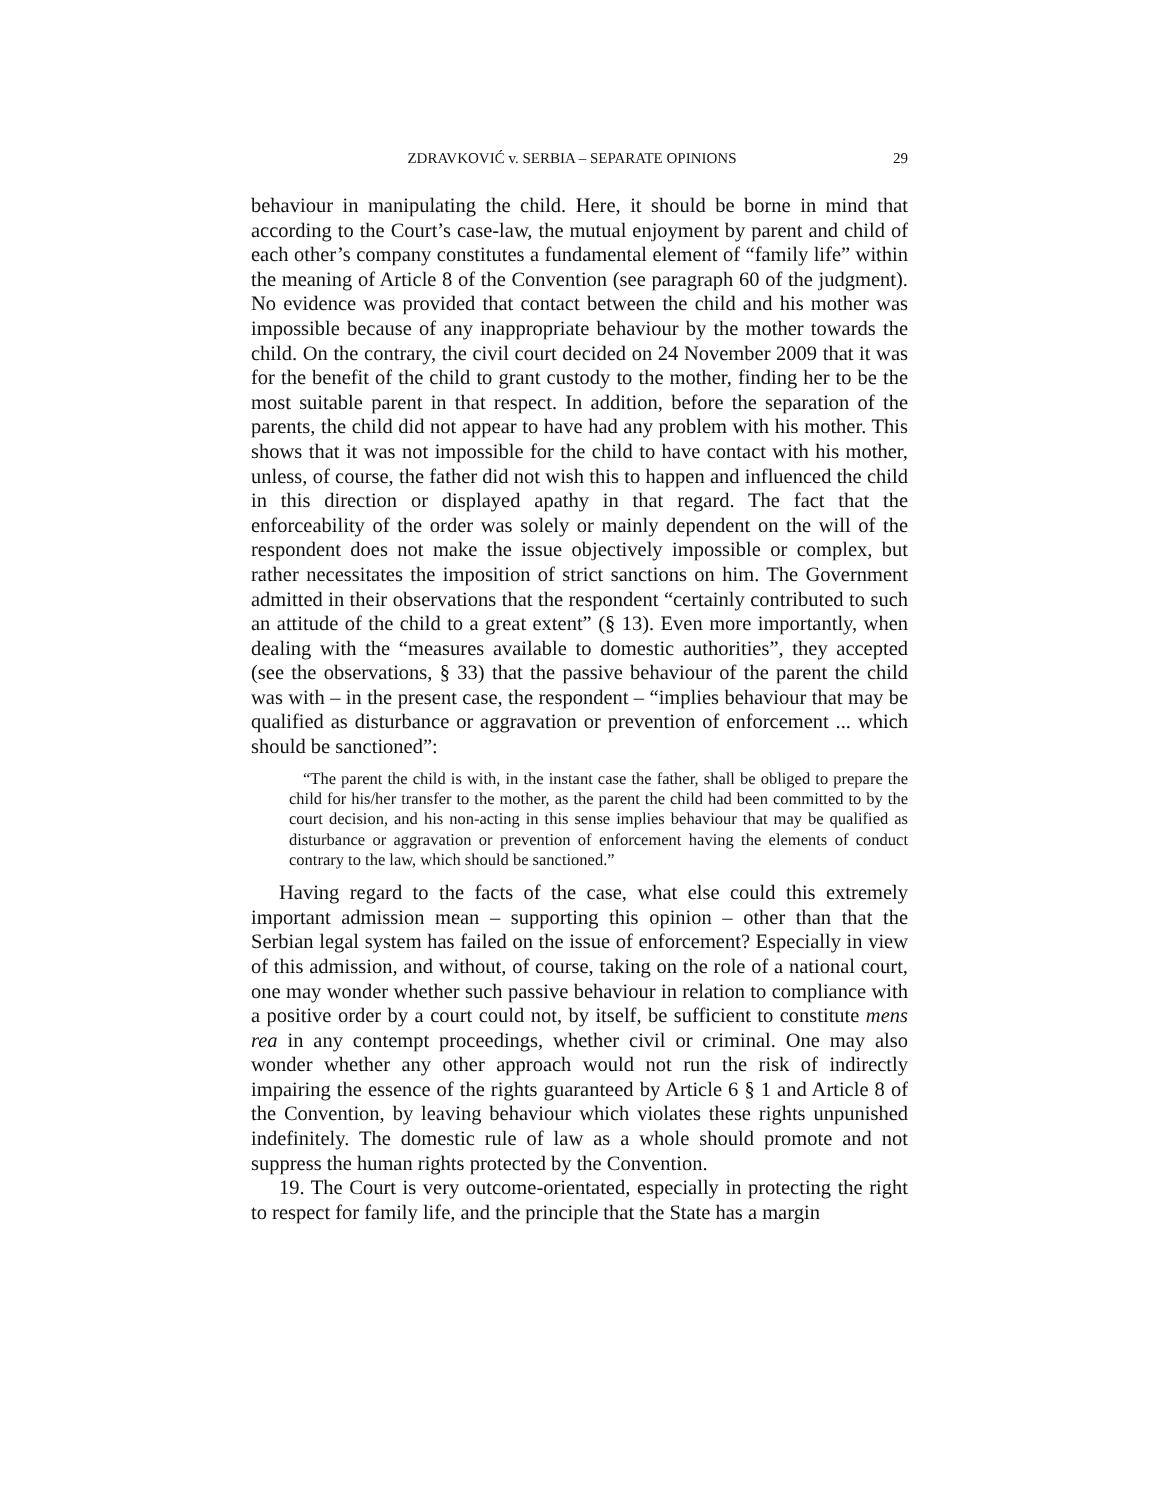ZDRAVKOVIĆ v. SERBIA – SEPARATE OPINIONS 29
behaviour in manipulating the child. Here, it should be borne in mind that according to the Court’s case-law, the mutual enjoyment by parent and child of each other’s company constitutes a fundamental element of “family life” within the meaning of Article 8 of the Convention (see paragraph 60 of the judgment). No evidence was provided that contact between the child and his mother was impossible because of any inappropriate behaviour by the mother towards the child. On the contrary, the civil court decided on 24 November 2009 that it was for the benefit of the child to grant custody to the mother, finding her to be the most suitable parent in that respect. In addition, before the separation of the parents, the child did not appear to have had any problem with his mother. This shows that it was not impossible for the child to have contact with his mother, unless, of course, the father did not wish this to happen and influenced the child in this direction or displayed apathy in that regard. The fact that the enforceability of the order was solely or mainly dependent on the will of the respondent does not make the issue objectively impossible or complex, but rather necessitates the imposition of strict sanctions on him. The Government admitted in their observations that the respondent “certainly contributed to such an attitude of the child to a great extent” (§ 13). Even more importantly, when dealing with the “measures available to domestic authorities”, they accepted (see the observations, § 33) that the passive behaviour of the parent the child was with – in the present case, the respondent – “implies behaviour that may be qualified as disturbance or aggravation or prevention of enforcement ... which should be sanctioned”:
“The parent the child is with, in the instant case the father, shall be obliged to prepare the child for his/her transfer to the mother, as the parent the child had been committed to by the court decision, and his non-acting in this sense implies behaviour that may be qualified as disturbance or aggravation or prevention of enforcement having the elements of conduct contrary to the law, which should be sanctioned.”
Having regard to the facts of the case, what else could this extremely important admission mean – supporting this opinion – other than that the Serbian legal system has failed on the issue of enforcement? Especially in view of this admission, and without, of course, taking on the role of a national court, one may wonder whether such passive behaviour in relation to compliance with a positive order by a court could not, by itself, be sufficient to constitute mens rea in any contempt proceedings, whether civil or criminal. One may also wonder whether any other approach would not run the risk of indirectly impairing the essence of the rights guaranteed by Article 6 § 1 and Article 8 of the Convention, by leaving behaviour which violates these rights unpunished indefinitely. The domestic rule of law as a whole should promote and not suppress the human rights protected by the Convention.
19. The Court is very outcome-orientated, especially in protecting the right to respect for family life, and the principle that the State has a margin